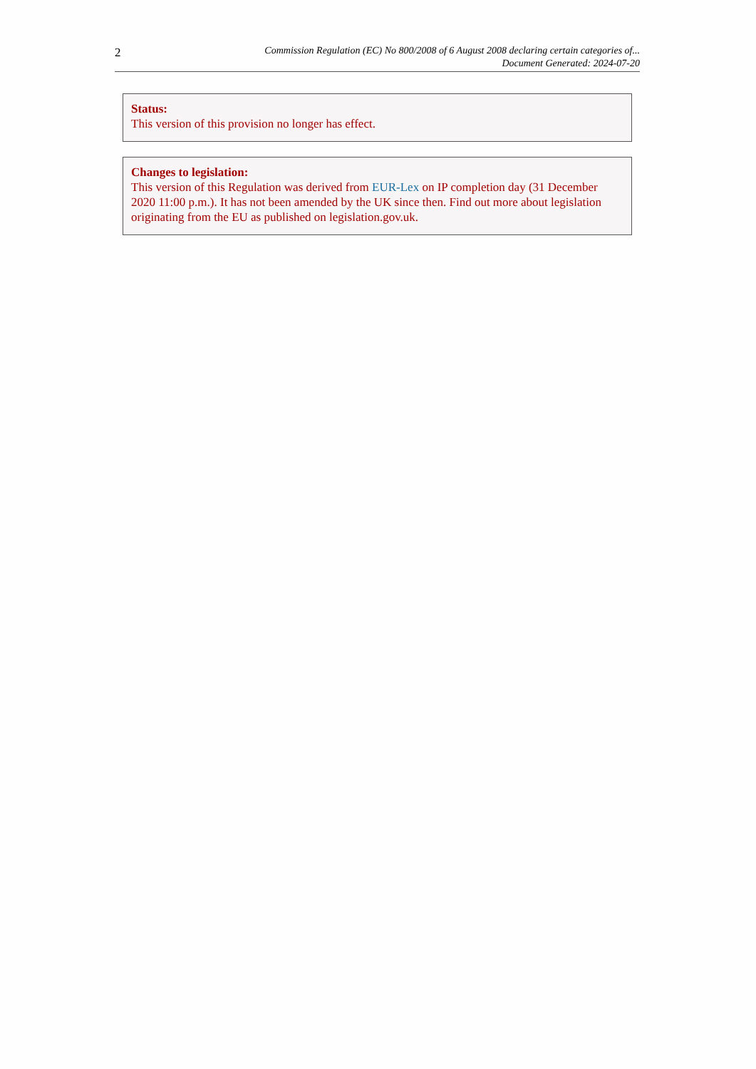2
Commission Regulation (EC) No 800/2008 of 6 August 2008 declaring certain categories of...
Document Generated: 2024-07-20
Status:
This version of this provision no longer has effect.
Changes to legislation:
This version of this Regulation was derived from EUR-Lex on IP completion day (31 December 2020 11:00 p.m.). It has not been amended by the UK since then. Find out more about legislation originating from the EU as published on legislation.gov.uk.